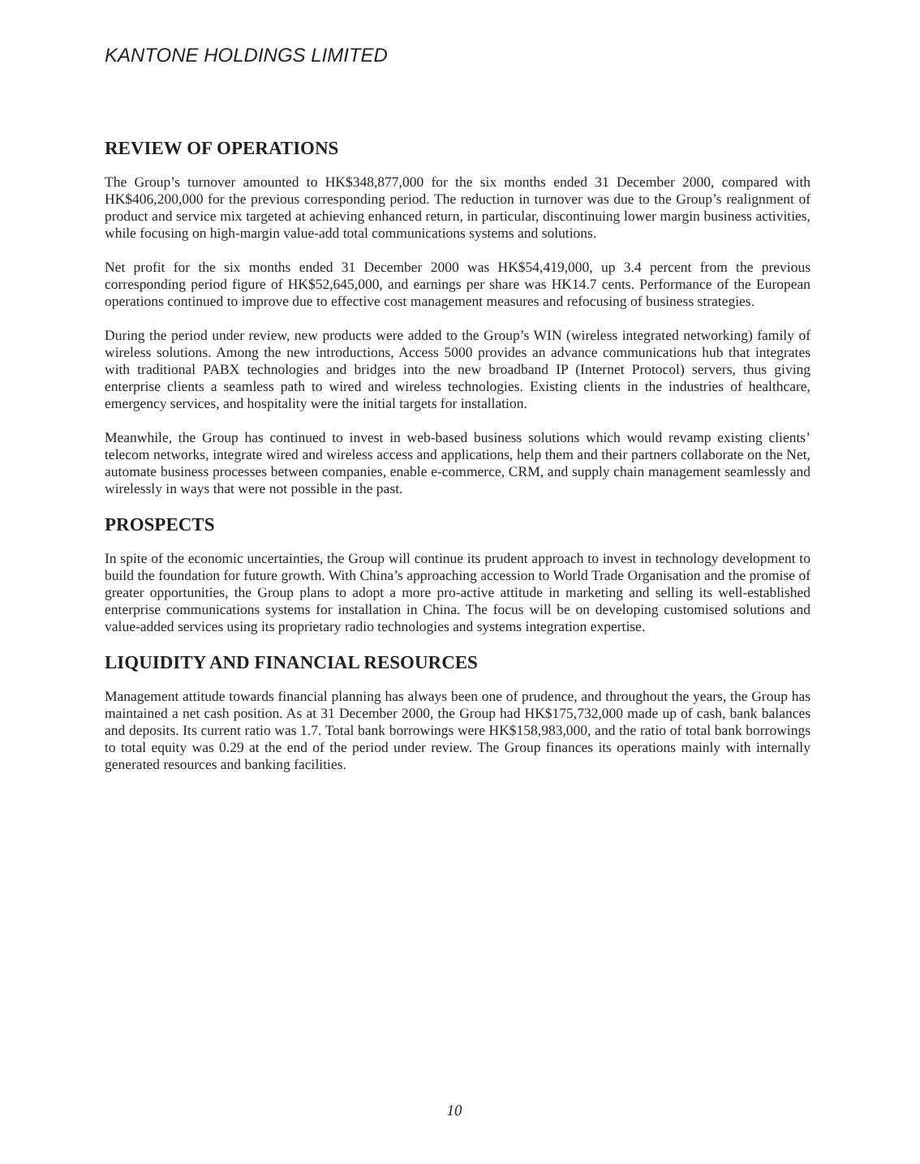KANTONE HOLDINGS LIMITED
REVIEW OF OPERATIONS
The Group’s turnover amounted to HK$348,877,000 for the six months ended 31 December 2000, compared with HK$406,200,000 for the previous corresponding period. The reduction in turnover was due to the Group’s realignment of product and service mix targeted at achieving enhanced return, in particular, discontinuing lower margin business activities, while focusing on high-margin value-add total communications systems and solutions.
Net profit for the six months ended 31 December 2000 was HK$54,419,000, up 3.4 percent from the previous corresponding period figure of HK$52,645,000, and earnings per share was HK14.7 cents. Performance of the European operations continued to improve due to effective cost management measures and refocusing of business strategies.
During the period under review, new products were added to the Group’s WIN (wireless integrated networking) family of wireless solutions. Among the new introductions, Access 5000 provides an advance communications hub that integrates with traditional PABX technologies and bridges into the new broadband IP (Internet Protocol) servers, thus giving enterprise clients a seamless path to wired and wireless technologies. Existing clients in the industries of healthcare, emergency services, and hospitality were the initial targets for installation.
Meanwhile, the Group has continued to invest in web-based business solutions which would revamp existing clients’ telecom networks, integrate wired and wireless access and applications, help them and their partners collaborate on the Net, automate business processes between companies, enable e-commerce, CRM, and supply chain management seamlessly and wirelessly in ways that were not possible in the past.
PROSPECTS
In spite of the economic uncertainties, the Group will continue its prudent approach to invest in technology development to build the foundation for future growth. With China’s approaching accession to World Trade Organisation and the promise of greater opportunities, the Group plans to adopt a more pro-active attitude in marketing and selling its well-established enterprise communications systems for installation in China. The focus will be on developing customised solutions and value-added services using its proprietary radio technologies and systems integration expertise.
LIQUIDITY AND FINANCIAL RESOURCES
Management attitude towards financial planning has always been one of prudence, and throughout the years, the Group has maintained a net cash position. As at 31 December 2000, the Group had HK$175,732,000 made up of cash, bank balances and deposits. Its current ratio was 1.7. Total bank borrowings were HK$158,983,000, and the ratio of total bank borrowings to total equity was 0.29 at the end of the period under review. The Group finances its operations mainly with internally generated resources and banking facilities.
10